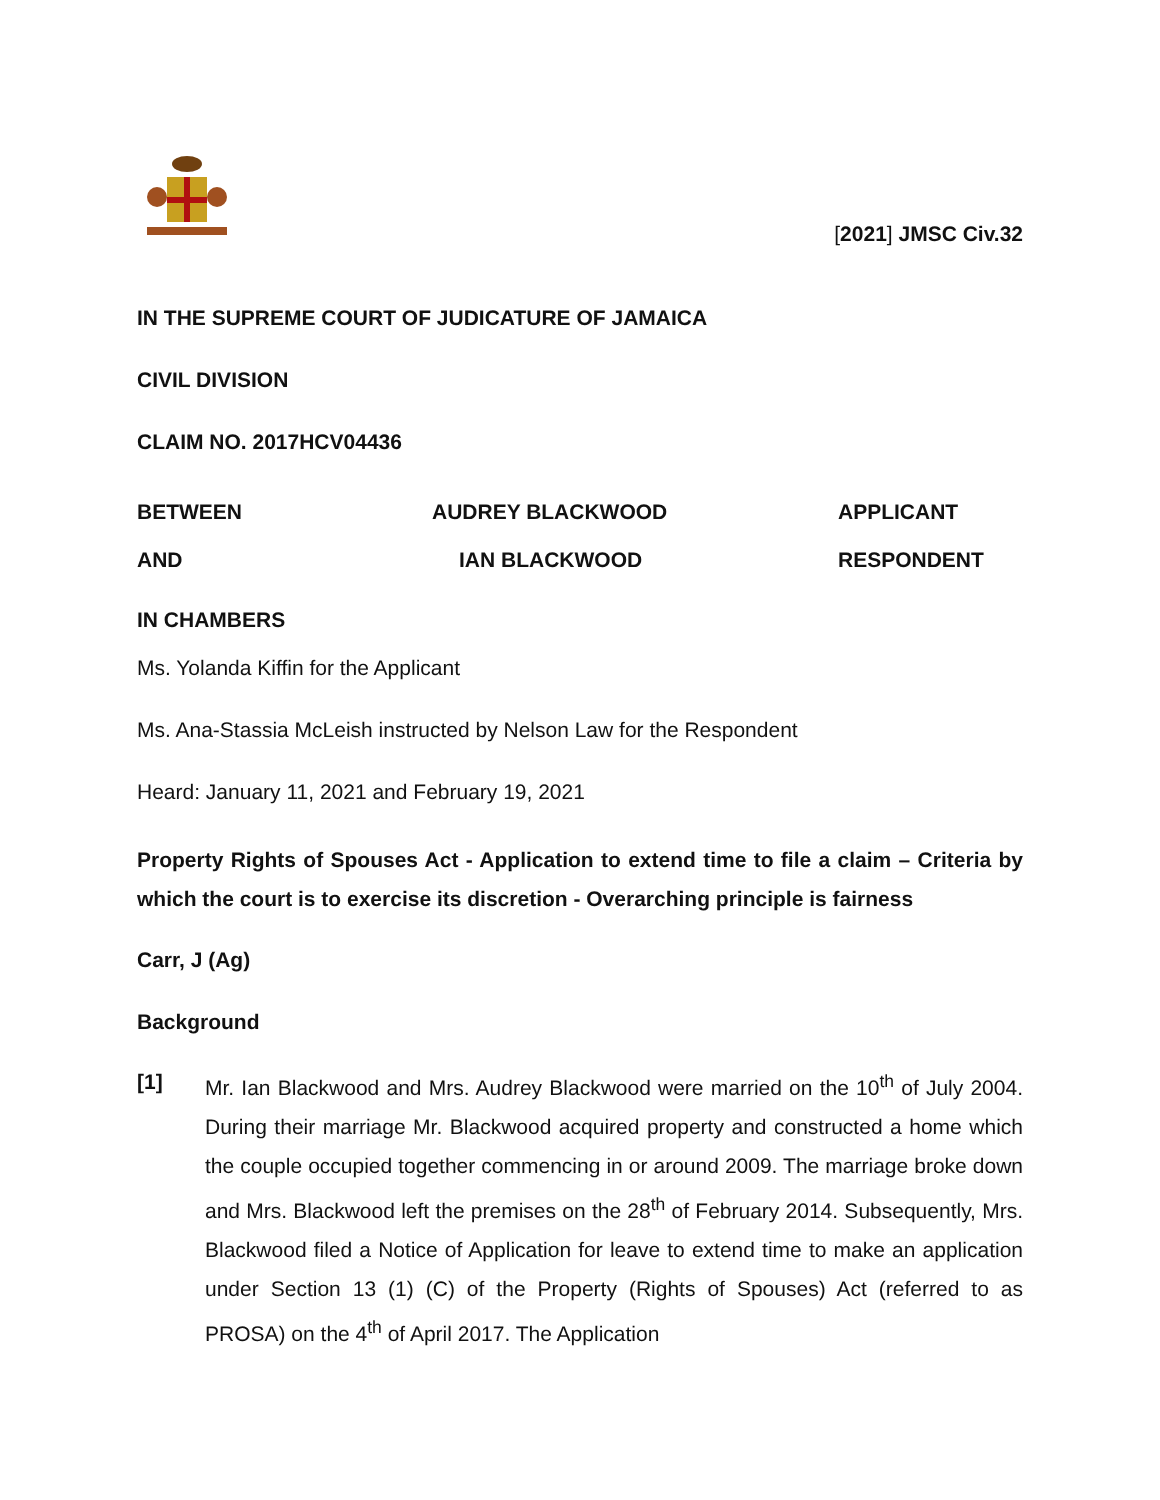[2021] JMSC Civ.32
IN THE SUPREME COURT OF JUDICATURE OF JAMAICA
CIVIL DIVISION
CLAIM NO. 2017HCV04436
BETWEEN AUDREY BLACKWOOD APPLICANT
AND IAN BLACKWOOD RESPONDENT
IN CHAMBERS
Ms. Yolanda Kiffin for the Applicant
Ms. Ana-Stassia McLeish instructed by Nelson Law for the Respondent
Heard: January 11, 2021 and February 19, 2021
Property Rights of Spouses Act - Application to extend time to file a claim – Criteria by which the court is to exercise its discretion - Overarching principle is fairness
Carr, J (Ag)
Background
[1] Mr. Ian Blackwood and Mrs. Audrey Blackwood were married on the 10<sup>th</sup> of July 2004. During their marriage Mr. Blackwood acquired property and constructed a home which the couple occupied together commencing in or around 2009. The marriage broke down and Mrs. Blackwood left the premises on the 28<sup>th</sup> of February 2014. Subsequently, Mrs. Blackwood filed a Notice of Application for leave to extend time to make an application under Section 13 (1) (C) of the Property (Rights of Spouses) Act (referred to as PROSA) on the 4<sup>th</sup> of April 2017. The Application